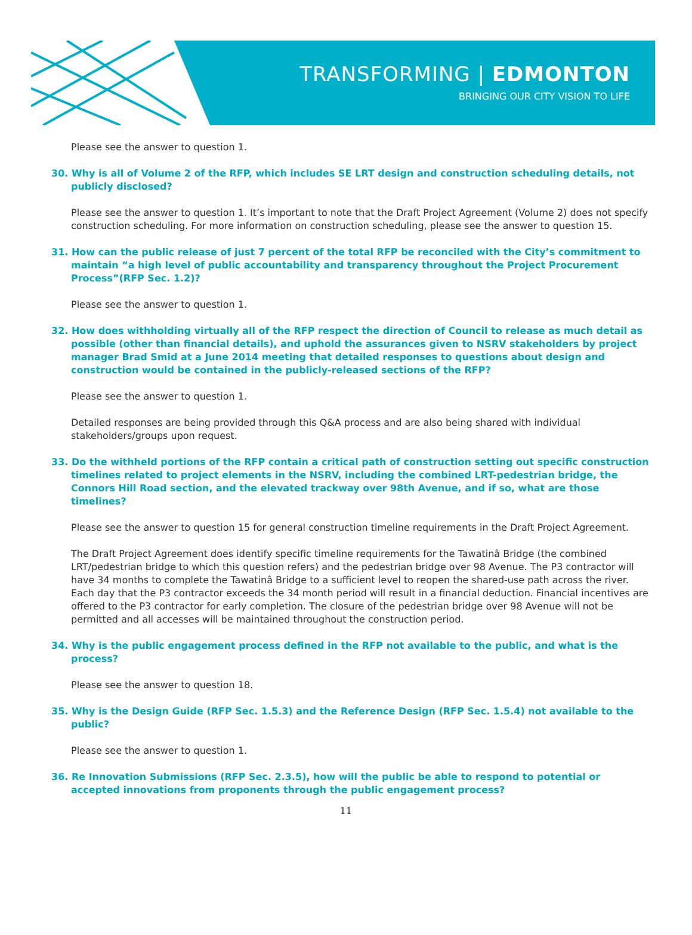TRANSFORMING | EDMONTON
BRINGING OUR CITY VISION TO LIFE
Please see the answer to question 1.
30. Why is all of Volume 2 of the RFP, which includes SE LRT design and construction scheduling details, not publicly disclosed?
Please see the answer to question 1. It’s important to note that the Draft Project Agreement (Volume 2) does not specify construction scheduling. For more information on construction scheduling, please see the answer to question 15.
31. How can the public release of just 7 percent of the total RFP be reconciled with the City’s commitment to maintain “a high level of public accountability and transparency throughout the Project Procurement Process”(RFP Sec. 1.2)?
Please see the answer to question 1.
32. How does withholding virtually all of the RFP respect the direction of Council to release as much detail as possible (other than financial details), and uphold the assurances given to NSRV stakeholders by project manager Brad Smid at a June 2014 meeting that detailed responses to questions about design and construction would be contained in the publicly-released sections of the RFP?
Please see the answer to question 1.
Detailed responses are being provided through this Q&A process and are also being shared with individual stakeholders/groups upon request.
33. Do the withheld portions of the RFP contain a critical path of construction setting out specific construction timelines related to project elements in the NSRV, including the combined LRT-pedestrian bridge, the Connors Hill Road section, and the elevated trackway over 98th Avenue, and if so, what are those timelines?
Please see the answer to question 15 for general construction timeline requirements in the Draft Project Agreement.
The Draft Project Agreement does identify specific timeline requirements for the Tawatinâ Bridge (the combined LRT/pedestrian bridge to which this question refers) and the pedestrian bridge over 98 Avenue. The P3 contractor will have 34 months to complete the Tawatinâ Bridge to a sufficient level to reopen the shared-use path across the river. Each day that the P3 contractor exceeds the 34 month period will result in a financial deduction. Financial incentives are offered to the P3 contractor for early completion. The closure of the pedestrian bridge over 98 Avenue will not be permitted and all accesses will be maintained throughout the construction period.
34. Why is the public engagement process defined in the RFP not available to the public, and what is the process?
Please see the answer to question 18.
35. Why is the Design Guide (RFP Sec. 1.5.3) and the Reference Design (RFP Sec. 1.5.4) not available to the public?
Please see the answer to question 1.
36. Re Innovation Submissions (RFP Sec. 2.3.5), how will the public be able to respond to potential or accepted innovations from proponents through the public engagement process?
11